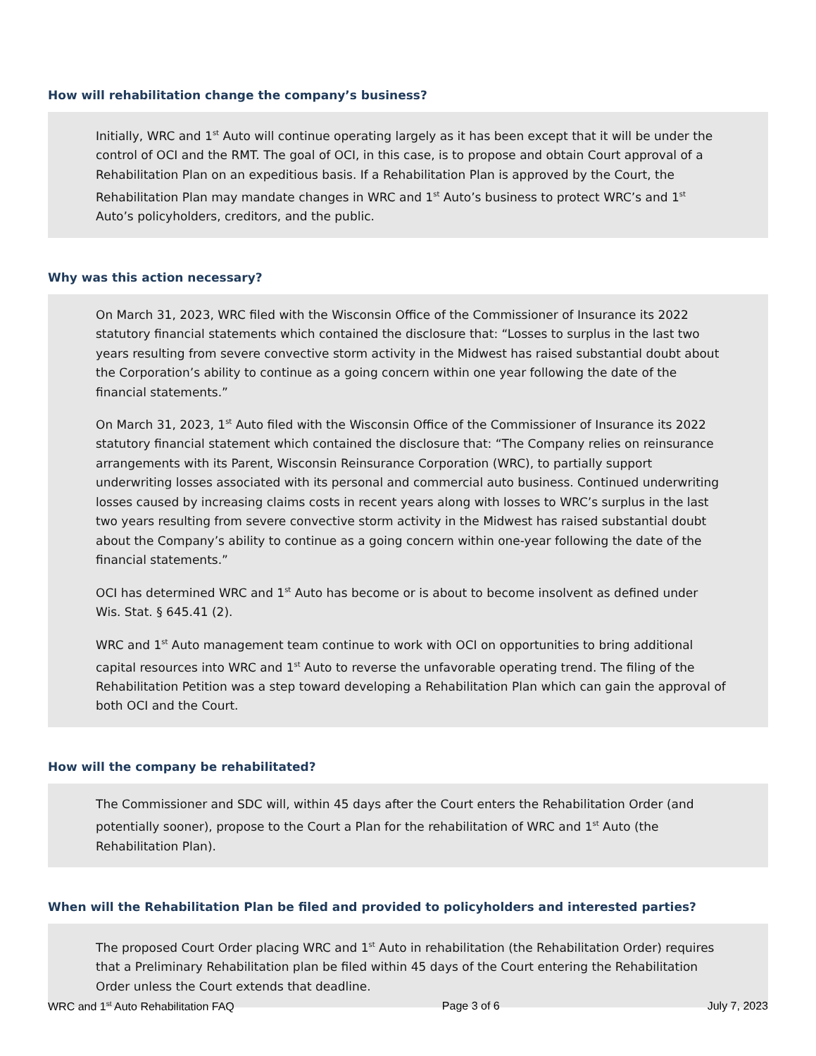How will rehabilitation change the company’s business?
Initially, WRC and 1<sup>st</sup> Auto will continue operating largely as it has been except that it will be under the control of OCI and the RMT. The goal of OCI, in this case, is to propose and obtain Court approval of a Rehabilitation Plan on an expeditious basis. If a Rehabilitation Plan is approved by the Court, the Rehabilitation Plan may mandate changes in WRC and 1<sup>st</sup> Auto’s business to protect WRC’s and 1<sup>st</sup> Auto’s policyholders, creditors, and the public.
Why was this action necessary?
On March 31, 2023, WRC filed with the Wisconsin Office of the Commissioner of Insurance its 2022 statutory financial statements which contained the disclosure that: “Losses to surplus in the last two years resulting from severe convective storm activity in the Midwest has raised substantial doubt about the Corporation’s ability to continue as a going concern within one year following the date of the financial statements.”
On March 31, 2023, 1<sup>st</sup> Auto filed with the Wisconsin Office of the Commissioner of Insurance its 2022 statutory financial statement which contained the disclosure that: “The Company relies on reinsurance arrangements with its Parent, Wisconsin Reinsurance Corporation (WRC), to partially support underwriting losses associated with its personal and commercial auto business. Continued underwriting losses caused by increasing claims costs in recent years along with losses to WRC’s surplus in the last two years resulting from severe convective storm activity in the Midwest has raised substantial doubt about the Company’s ability to continue as a going concern within one-year following the date of the financial statements.”
OCI has determined WRC and 1<sup>st</sup> Auto has become or is about to become insolvent as defined under Wis. Stat. § 645.41 (2).
WRC and 1<sup>st</sup> Auto management team continue to work with OCI on opportunities to bring additional capital resources into WRC and 1<sup>st</sup> Auto to reverse the unfavorable operating trend. The filing of the Rehabilitation Petition was a step toward developing a Rehabilitation Plan which can gain the approval of both OCI and the Court.
How will the company be rehabilitated?
The Commissioner and SDC will, within 45 days after the Court enters the Rehabilitation Order (and potentially sooner), propose to the Court a Plan for the rehabilitation of WRC and 1<sup>st</sup> Auto (the Rehabilitation Plan).
When will the Rehabilitation Plan be filed and provided to policyholders and interested parties?
The proposed Court Order placing WRC and 1<sup>st</sup> Auto in rehabilitation (the Rehabilitation Order) requires that a Preliminary Rehabilitation plan be filed within 45 days of the Court entering the Rehabilitation Order unless the Court extends that deadline.
WRC and 1<sup>st</sup> Auto Rehabilitation FAQ Page 3 of 6 July 7, 2023